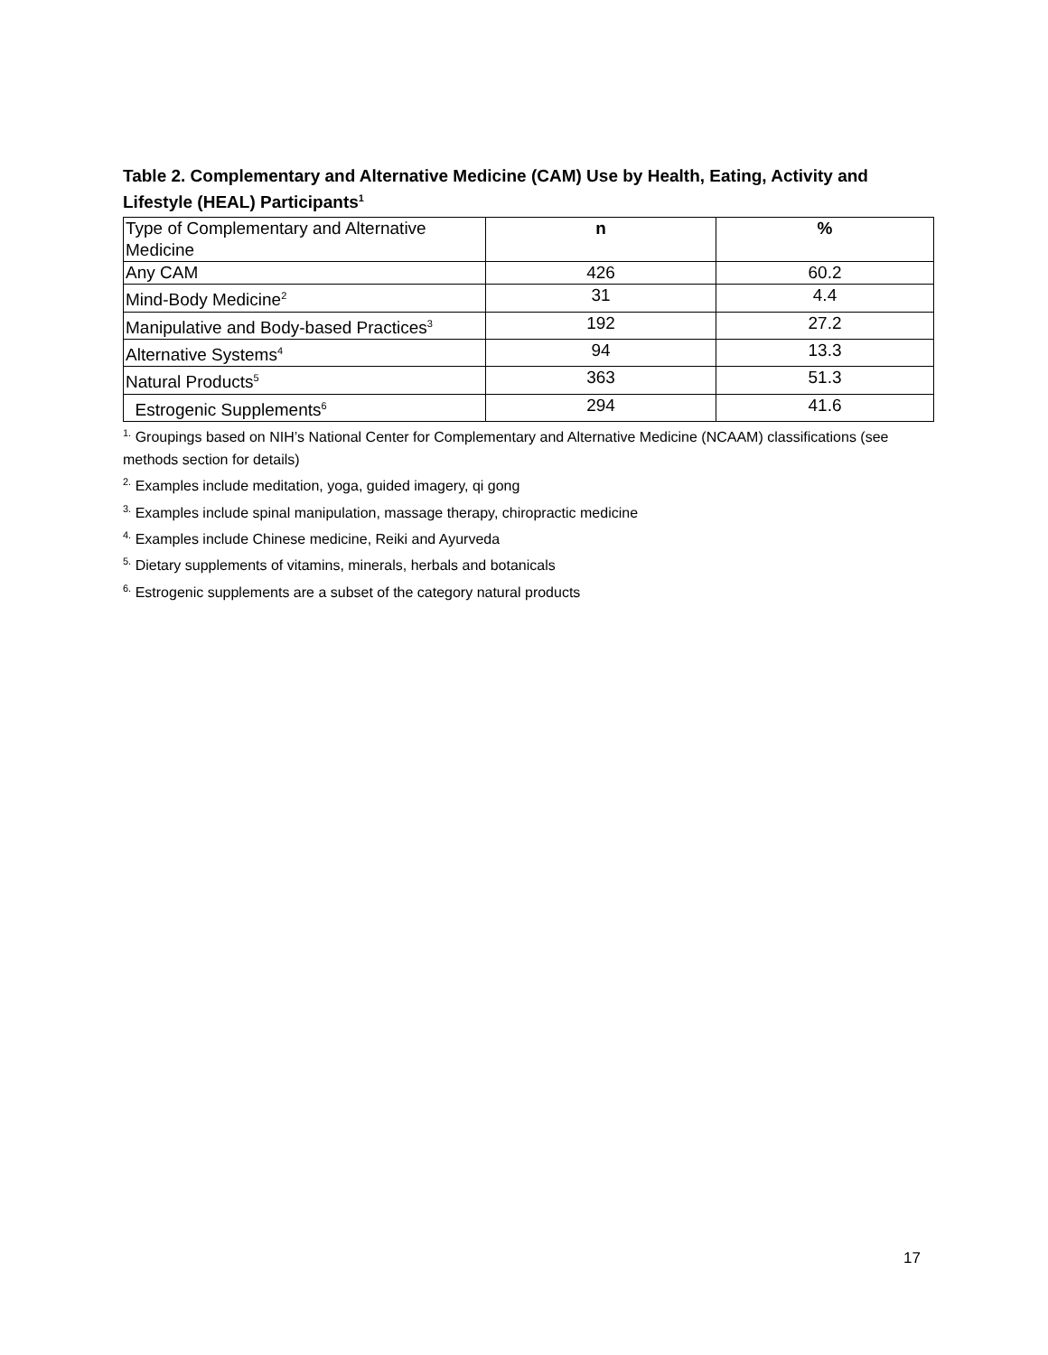Table 2. Complementary and Alternative Medicine (CAM) Use by Health, Eating, Activity and Lifestyle (HEAL) Participants<sup>1</sup>
| Type of Complementary and Alternative Medicine | n | % |
| Any CAM | 426 | 60.2 |
| Mind-Body Medicine<sup>2</sup> | 31 | 4.4 |
| Manipulative and Body-based Practices<sup>3</sup> | 192 | 27.2 |
| Alternative Systems<sup>4</sup> | 94 | 13.3 |
| Natural Products<sup>5</sup> | 363 | 51.3 |
| Estrogenic Supplements<sup>6</sup> | 294 | 41.6 |
<sup>1.</sup> Groupings based on NIH’s National Center for Complementary and Alternative Medicine (NCAAM) classifications (see methods section for details)
<sup>2.</sup> Examples include meditation, yoga, guided imagery, qi gong
<sup>3.</sup> Examples include spinal manipulation, massage therapy, chiropractic medicine
<sup>4.</sup> Examples include Chinese medicine, Reiki and Ayurveda
<sup>5.</sup> Dietary supplements of vitamins, minerals, herbals and botanicals
<sup>6.</sup> Estrogenic supplements are a subset of the category natural products
17